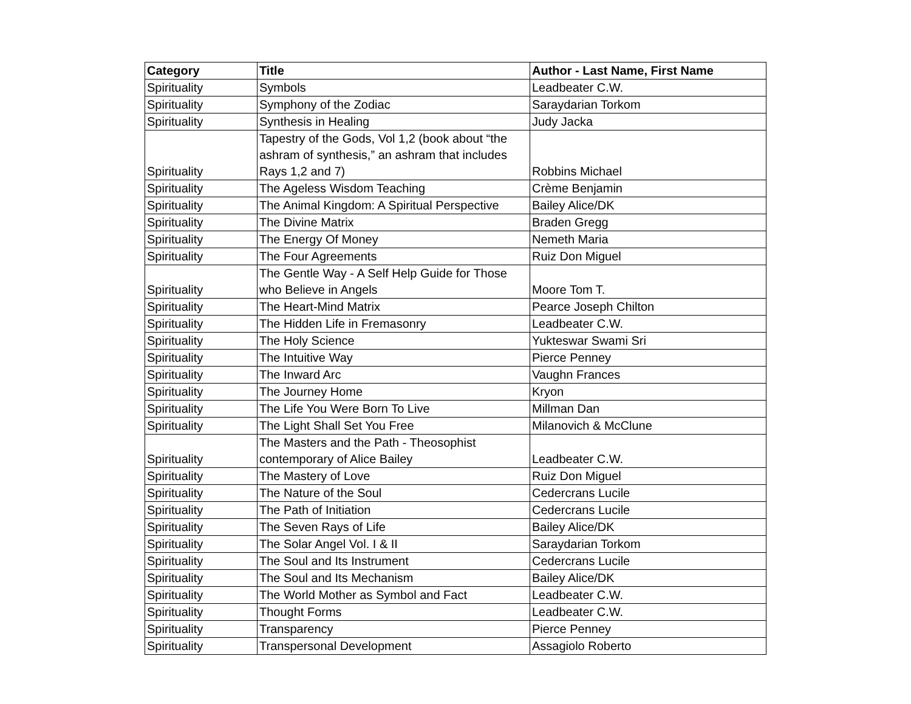| Category | Title | Author - Last Name, First Name |
| --- | --- | --- |
| Spirituality | Symbols | Leadbeater C.W. |
| Spirituality | Symphony of the Zodiac | Saraydarian Torkom |
| Spirituality | Synthesis in Healing | Judy Jacka |
| Spirituality | Tapestry of the Gods, Vol 1,2 (book about “the ashram of synthesis,” an ashram that includes Rays 1,2 and 7) | Robbins Michael |
| Spirituality | The Ageless Wisdom Teaching | Crème Benjamin |
| Spirituality | The Animal Kingdom: A Spiritual Perspective | Bailey Alice/DK |
| Spirituality | The Divine Matrix | Braden Gregg |
| Spirituality | The Energy Of Money | Nemeth Maria |
| Spirituality | The Four Agreements | Ruiz Don Miguel |
| Spirituality | The Gentle Way - A Self Help Guide for Those who Believe in Angels | Moore Tom T. |
| Spirituality | The Heart-Mind Matrix | Pearce Joseph Chilton |
| Spirituality | The Hidden Life in Fremasonry | Leadbeater C.W. |
| Spirituality | The Holy Science | Yukteswar Swami Sri |
| Spirituality | The Intuitive Way | Pierce Penney |
| Spirituality | The Inward Arc | Vaughn Frances |
| Spirituality | The Journey Home | Kryon |
| Spirituality | The Life You Were Born To Live | Millman Dan |
| Spirituality | The Light Shall Set You Free | Milanovich & McClune |
| Spirituality | The Masters and the Path - Theosophist contemporary of Alice Bailey | Leadbeater C.W. |
| Spirituality | The Mastery of Love | Ruiz Don Miguel |
| Spirituality | The Nature of the Soul | Cedercrans Lucile |
| Spirituality | The Path of Initiation | Cedercrans Lucile |
| Spirituality | The Seven Rays of Life | Bailey Alice/DK |
| Spirituality | The Solar Angel Vol. I & II | Saraydarian Torkom |
| Spirituality | The Soul and Its Instrument | Cedercrans Lucile |
| Spirituality | The Soul and Its Mechanism | Bailey Alice/DK |
| Spirituality | The World Mother as Symbol and Fact | Leadbeater C.W. |
| Spirituality | Thought Forms | Leadbeater C.W. |
| Spirituality | Transparency | Pierce Penney |
| Spirituality | Transpersonal Development | Assagiolo Roberto |